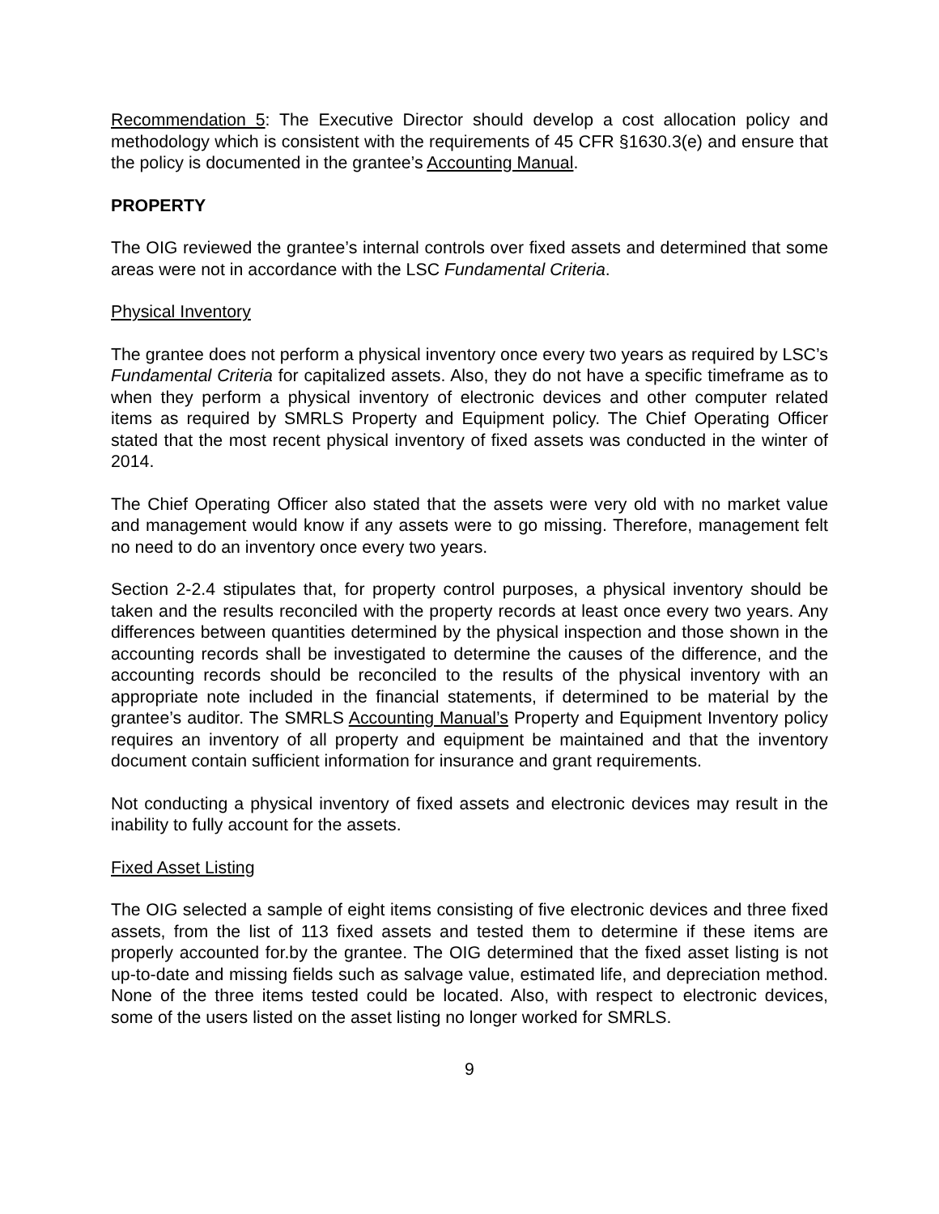Recommendation 5: The Executive Director should develop a cost allocation policy and methodology which is consistent with the requirements of 45 CFR §1630.3(e) and ensure that the policy is documented in the grantee’s Accounting Manual.
PROPERTY
The OIG reviewed the grantee’s internal controls over fixed assets and determined that some areas were not in accordance with the LSC Fundamental Criteria.
Physical Inventory
The grantee does not perform a physical inventory once every two years as required by LSC’s Fundamental Criteria for capitalized assets. Also, they do not have a specific timeframe as to when they perform a physical inventory of electronic devices and other computer related items as required by SMRLS Property and Equipment policy. The Chief Operating Officer stated that the most recent physical inventory of fixed assets was conducted in the winter of 2014.
The Chief Operating Officer also stated that the assets were very old with no market value and management would know if any assets were to go missing. Therefore, management felt no need to do an inventory once every two years.
Section 2-2.4 stipulates that, for property control purposes, a physical inventory should be taken and the results reconciled with the property records at least once every two years. Any differences between quantities determined by the physical inspection and those shown in the accounting records shall be investigated to determine the causes of the difference, and the accounting records should be reconciled to the results of the physical inventory with an appropriate note included in the financial statements, if determined to be material by the grantee’s auditor. The SMRLS Accounting Manual’s Property and Equipment Inventory policy requires an inventory of all property and equipment be maintained and that the inventory document contain sufficient information for insurance and grant requirements.
Not conducting a physical inventory of fixed assets and electronic devices may result in the inability to fully account for the assets.
Fixed Asset Listing
The OIG selected a sample of eight items consisting of five electronic devices and three fixed assets, from the list of 113 fixed assets and tested them to determine if these items are properly accounted for.by the grantee. The OIG determined that the fixed asset listing is not up-to-date and missing fields such as salvage value, estimated life, and depreciation method. None of the three items tested could be located. Also, with respect to electronic devices, some of the users listed on the asset listing no longer worked for SMRLS.
9